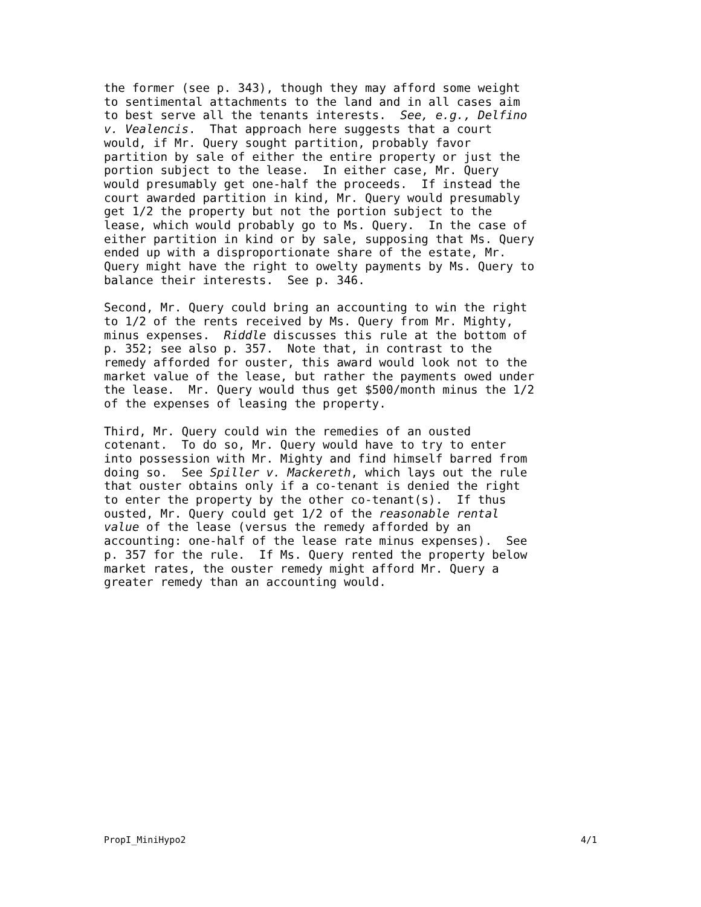the former (see p. 343), though they may afford some weight to sentimental attachments to the land and in all cases aim to best serve all the tenants interests. See, e.g., Delfino v. Vealencis. That approach here suggests that a court would, if Mr. Query sought partition, probably favor partition by sale of either the entire property or just the portion subject to the lease. In either case, Mr. Query would presumably get one-half the proceeds. If instead the court awarded partition in kind, Mr. Query would presumably get 1/2 the property but not the portion subject to the lease, which would probably go to Ms. Query. In the case of either partition in kind or by sale, supposing that Ms. Query ended up with a disproportionate share of the estate, Mr. Query might have the right to owelty payments by Ms. Query to balance their interests. See p. 346.
Second, Mr. Query could bring an accounting to win the right to 1/2 of the rents received by Ms. Query from Mr. Mighty, minus expenses. Riddle discusses this rule at the bottom of p. 352; see also p. 357. Note that, in contrast to the remedy afforded for ouster, this award would look not to the market value of the lease, but rather the payments owed under the lease. Mr. Query would thus get $500/month minus the 1/2 of the expenses of leasing the property.
Third, Mr. Query could win the remedies of an ousted cotenant. To do so, Mr. Query would have to try to enter into possession with Mr. Mighty and find himself barred from doing so. See Spiller v. Mackereth, which lays out the rule that ouster obtains only if a co-tenant is denied the right to enter the property by the other co-tenant(s). If thus ousted, Mr. Query could get 1/2 of the reasonable rental value of the lease (versus the remedy afforded by an accounting: one-half of the lease rate minus expenses). See p. 357 for the rule. If Ms. Query rented the property below market rates, the ouster remedy might afford Mr. Query a greater remedy than an accounting would.
PropI_MiniHypo2 4/1